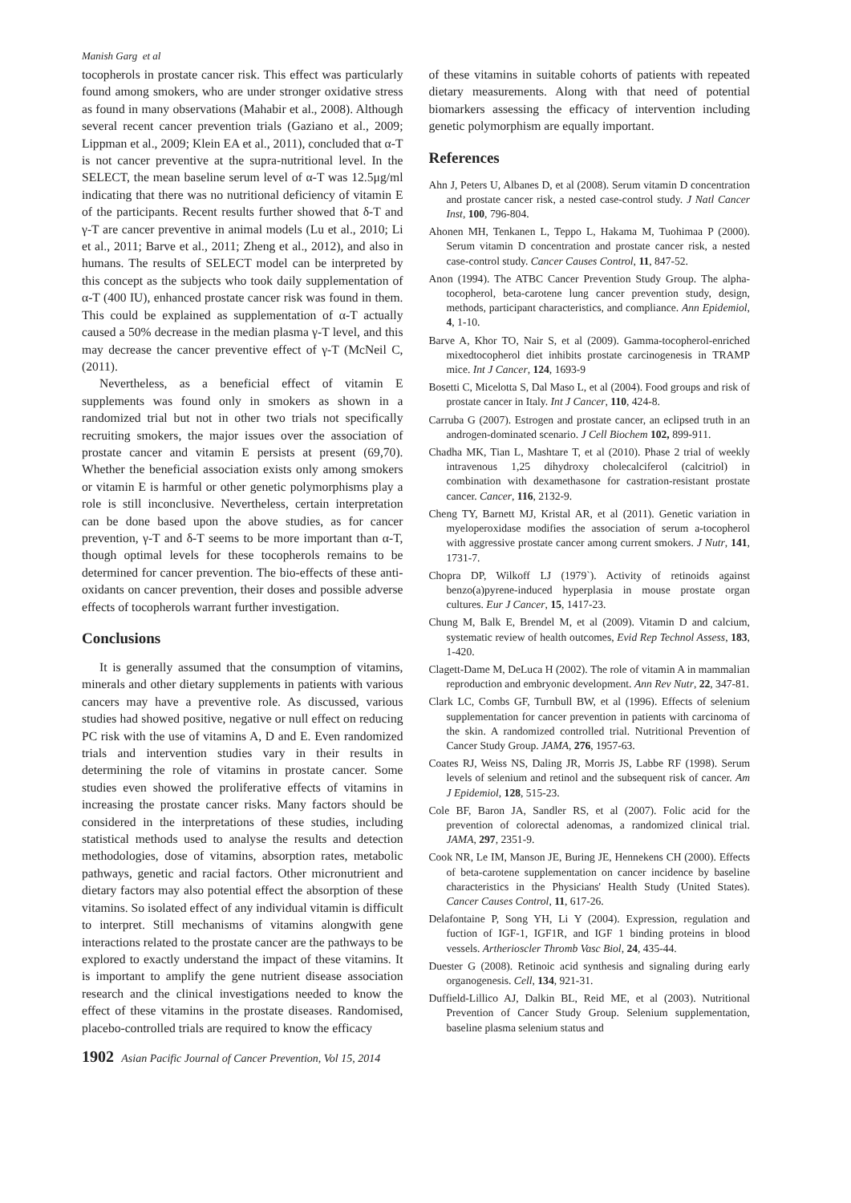Manish Garg et al
tocopherols in prostate cancer risk. This effect was particularly found among smokers, who are under stronger oxidative stress as found in many observations (Mahabir et al., 2008). Although several recent cancer prevention trials (Gaziano et al., 2009; Lippman et al., 2009; Klein EA et al., 2011), concluded that α-T is not cancer preventive at the supra-nutritional level. In the SELECT, the mean baseline serum level of α-T was 12.5μg/ml indicating that there was no nutritional deficiency of vitamin E of the participants. Recent results further showed that δ-T and γ-T are cancer preventive in animal models (Lu et al., 2010; Li et al., 2011; Barve et al., 2011; Zheng et al., 2012), and also in humans. The results of SELECT model can be interpreted by this concept as the subjects who took daily supplementation of α-T (400 IU), enhanced prostate cancer risk was found in them. This could be explained as supplementation of α-T actually caused a 50% decrease in the median plasma γ-T level, and this may decrease the cancer preventive effect of γ-T (McNeil C,(2011).
Nevertheless, as a beneficial effect of vitamin E supplements was found only in smokers as shown in a randomized trial but not in other two trials not specifically recruiting smokers, the major issues over the association of prostate cancer and vitamin E persists at present (69,70). Whether the beneficial association exists only among smokers or vitamin E is harmful or other genetic polymorphisms play a role is still inconclusive. Nevertheless, certain interpretation can be done based upon the above studies, as for cancer prevention, γ-T and δ-T seems to be more important than α-T, though optimal levels for these tocopherols remains to be determined for cancer prevention. The bio-effects of these anti-oxidants on cancer prevention, their doses and possible adverse effects of tocopherols warrant further investigation.
Conclusions
It is generally assumed that the consumption of vitamins, minerals and other dietary supplements in patients with various cancers may have a preventive role. As discussed, various studies had showed positive, negative or null effect on reducing PC risk with the use of vitamins A, D and E. Even randomized trials and intervention studies vary in their results in determining the role of vitamins in prostate cancer. Some studies even showed the proliferative effects of vitamins in increasing the prostate cancer risks. Many factors should be considered in the interpretations of these studies, including statistical methods used to analyse the results and detection methodologies, dose of vitamins, absorption rates, metabolic pathways, genetic and racial factors. Other micronutrient and dietary factors may also potential effect the absorption of these vitamins. So isolated effect of any individual vitamin is difficult to interpret. Still mechanisms of vitamins alongwith gene interactions related to the prostate cancer are the pathways to be explored to exactly understand the impact of these vitamins. It is important to amplify the gene nutrient disease association research and the clinical investigations needed to know the effect of these vitamins in the prostate diseases. Randomised, placebo-controlled trials are required to know the efficacy
1902 Asian Pacific Journal of Cancer Prevention, Vol 15, 2014
of these vitamins in suitable cohorts of patients with repeated dietary measurements. Along with that need of potential biomarkers assessing the efficacy of intervention including genetic polymorphism are equally important.
References
Ahn J, Peters U, Albanes D, et al (2008). Serum vitamin D concentration and prostate cancer risk, a nested case-control study. J Natl Cancer Inst, 100, 796-804.
Ahonen MH, Tenkanen L, Teppo L, Hakama M, Tuohimaa P (2000). Serum vitamin D concentration and prostate cancer risk, a nested case-control study. Cancer Causes Control, 11, 847-52.
Anon (1994). The ATBC Cancer Prevention Study Group. The alpha-tocopherol, beta-carotene lung cancer prevention study, design, methods, participant characteristics, and compliance. Ann Epidemiol, 4, 1-10.
Barve A, Khor TO, Nair S, et al (2009). Gamma-tocopherol-enriched mixedtocopherol diet inhibits prostate carcinogenesis in TRAMP mice. Int J Cancer, 124, 1693-9
Bosetti C, Micelotta S, Dal Maso L, et al (2004). Food groups and risk of prostate cancer in Italy. Int J Cancer, 110, 424-8.
Carruba G (2007). Estrogen and prostate cancer, an eclipsed truth in an androgen-dominated scenario. J Cell Biochem 102, 899-911.
Chadha MK, Tian L, Mashtare T, et al (2010). Phase 2 trial of weekly intravenous 1,25 dihydroxy cholecalciferol (calcitriol) in combination with dexamethasone for castration-resistant prostate cancer. Cancer, 116, 2132-9.
Cheng TY, Barnett MJ, Kristal AR, et al (2011). Genetic variation in myeloperoxidase modifies the association of serum a-tocopherol with aggressive prostate cancer among current smokers. J Nutr, 141, 1731-7.
Chopra DP, Wilkoff LJ (1979`). Activity of retinoids against benzo(a)pyrene-induced hyperplasia in mouse prostate organ cultures. Eur J Cancer, 15, 1417-23.
Chung M, Balk E, Brendel M, et al (2009). Vitamin D and calcium, systematic review of health outcomes, Evid Rep Technol Assess, 183, 1-420.
Clagett-Dame M, DeLuca H (2002). The role of vitamin A in mammalian reproduction and embryonic development. Ann Rev Nutr, 22, 347-81.
Clark LC, Combs GF, Turnbull BW, et al (1996). Effects of selenium supplementation for cancer prevention in patients with carcinoma of the skin. A randomized controlled trial. Nutritional Prevention of Cancer Study Group. JAMA, 276, 1957-63.
Coates RJ, Weiss NS, Daling JR, Morris JS, Labbe RF (1998). Serum levels of selenium and retinol and the subsequent risk of cancer. Am J Epidemiol, 128, 515-23.
Cole BF, Baron JA, Sandler RS, et al (2007). Folic acid for the prevention of colorectal adenomas, a randomized clinical trial. JAMA, 297, 2351-9.
Cook NR, Le IM, Manson JE, Buring JE, Hennekens CH (2000). Effects of beta-carotene supplementation on cancer incidence by baseline characteristics in the Physicians' Health Study (United States). Cancer Causes Control, 11, 617-26.
Delafontaine P, Song YH, Li Y (2004). Expression, regulation and fuction of IGF-1, IGF1R, and IGF 1 binding proteins in blood vessels. Artherioscler Thromb Vasc Biol, 24, 435-44.
Duester G (2008). Retinoic acid synthesis and signaling during early organogenesis. Cell, 134, 921-31.
Duffield-Lillico AJ, Dalkin BL, Reid ME, et al (2003). Nutritional Prevention of Cancer Study Group. Selenium supplementation, baseline plasma selenium status and